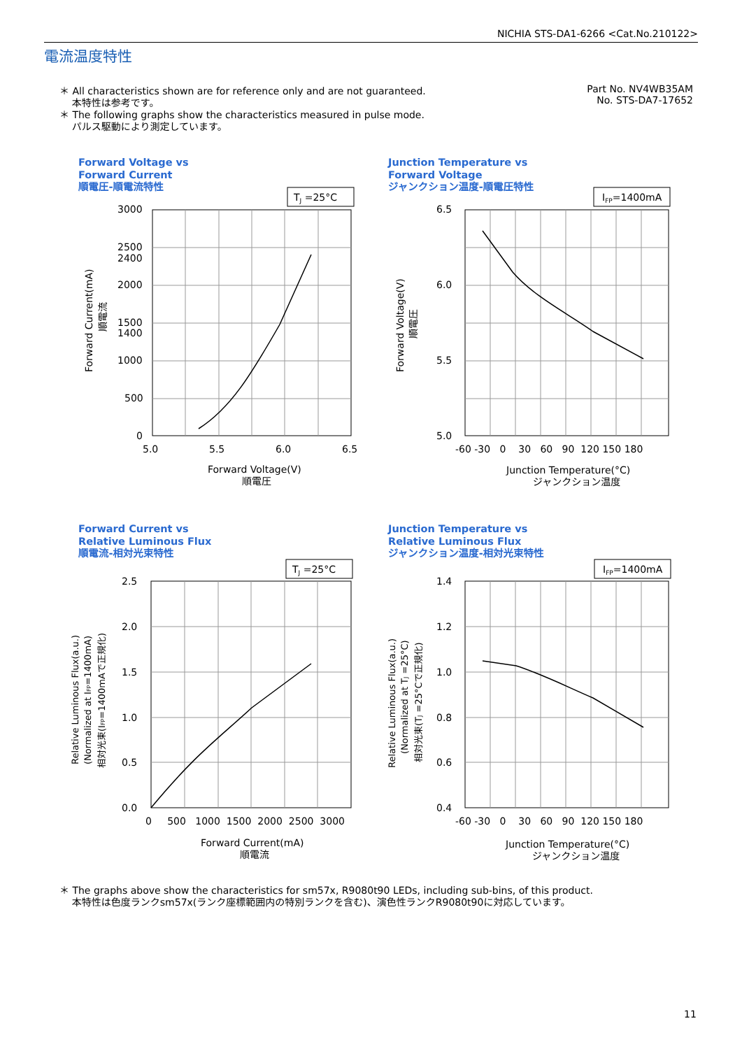NICHIA STS-DA1-6266 <Cat.No.210122>
電流温度特性
Part No. NV4WB35AM
No. STS-DA7-17652
＊ All characteristics shown are for reference only and are not guaranteed.
本特性は参考です。
＊ The following graphs show the characteristics measured in pulse mode.
パルス駆動により測定しています。
Forward Voltage vs
Forward Current
順電圧-順電流特性
TJ =25°C
3000
2500
2400
2000
1500
1400
1000
500
0
5.0
5.5
6.0
6.5
Forward Voltage(V)
順電圧
Forward Current(mA)
順電流
Junction Temperature vs
Forward Voltage
ジャンクション温度-順電圧特性
IFP=1400mA
6.5
6.0
5.5
5.0
-60 -30 0 30 60 90 120 150 180
Junction Temperature(°C)
ジャンクション温度
Forward Voltage(V)
順電圧
Forward Current vs
Relative Luminous Flux
順電流-相対光束特性
TJ =25°C
2.5
2.0
1.5
1.0
0.5
0.0
0 500 1000 1500 2000 2500 3000
Forward Current(mA)
順電流
Relative Luminous Flux(a.u.)
(Normalized at IFP=1400mA)
相対光束(IFP=1400mAで正規化)
Junction Temperature vs
Relative Luminous Flux
ジャンクション温度-相対光束特性
IFP=1400mA
1.4
1.2
1.0
0.8
0.6
0.4
-60 -30 0 30 60 90 120 150 180
Junction Temperature(°C)
ジャンクション温度
Relative Luminous Flux(a.u.)
(Normalized at TJ =25°C)
相対光束(TJ =25°Cで正規化)
＊ The graphs above show the characteristics for sm57x, R9080t90 LEDs, including sub-bins, of this product.
本特性は色度ランクsm57x(ランク座標範囲内の特別ランクを含む)、演色性ランクR9080t90に対応しています。
11